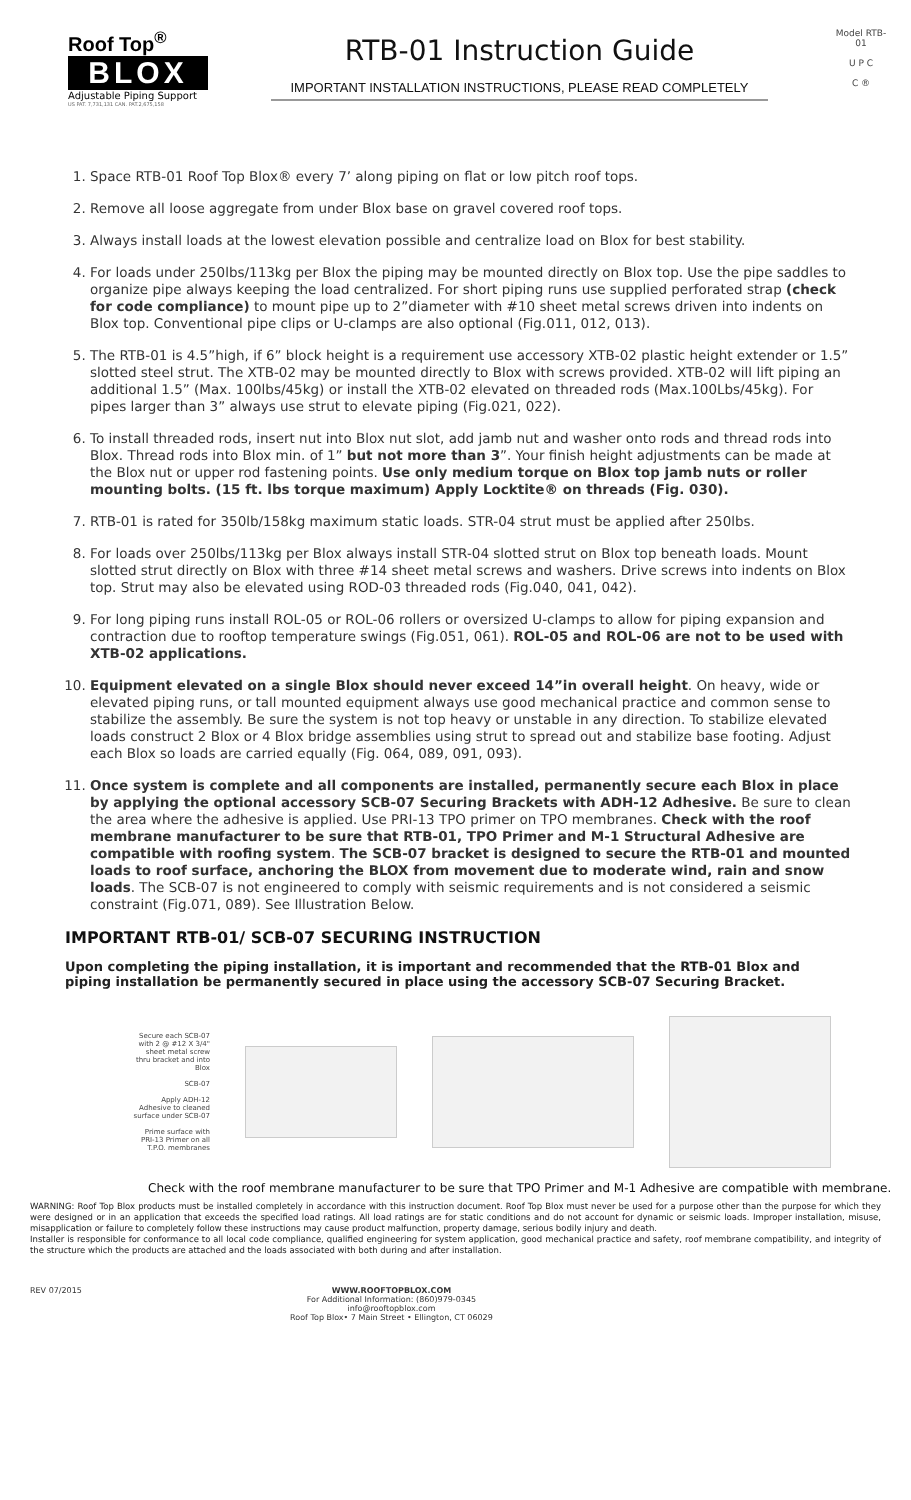Roof Top<sup>®</sup>
BLOX
Adjustable Piping Support
US PAT. 7,731,131 CAN. PAT.2,675,158
RTB-01 Instruction Guide
IMPORTANT INSTALLATION INSTRUCTIONS, PLEASE READ COMPLETELY
Model RTB-01
U P C
C ®
1. Space RTB-01 Roof Top Blox® every 7’ along piping on flat or low pitch roof tops.
2. Remove all loose aggregate from under Blox base on gravel covered roof tops.
3. Always install loads at the lowest elevation possible and centralize load on Blox for best stability.
4. For loads under 250lbs/113kg per Blox the piping may be mounted directly on Blox top. Use the pipe saddles to organize pipe always keeping the load centralized. For short piping runs use supplied perforated strap (check for code compliance) to mount pipe up to 2”diameter with #10 sheet metal screws driven into indents on Blox top. Conventional pipe clips or U-clamps are also optional (Fig.011, 012, 013).
5. The RTB-01 is 4.5”high, if 6” block height is a requirement use accessory XTB-02 plastic height extender or 1.5” slotted steel strut. The XTB-02 may be mounted directly to Blox with screws provided. XTB-02 will lift piping an additional 1.5” (Max. 100lbs/45kg) or install the XTB-02 elevated on threaded rods (Max.100Lbs/45kg). For pipes larger than 3” always use strut to elevate piping (Fig.021, 022).
6. To install threaded rods, insert nut into Blox nut slot, add jamb nut and washer onto rods and thread rods into Blox. Thread rods into Blox min. of 1” but not more than 3”. Your finish height adjustments can be made at the Blox nut or upper rod fastening points. Use only medium torque on Blox top jamb nuts or roller mounting bolts. (15 ft. lbs torque maximum) Apply Locktite® on threads (Fig. 030).
7. RTB-01 is rated for 350lb/158kg maximum static loads. STR-04 strut must be applied after 250lbs.
8. For loads over 250lbs/113kg per Blox always install STR-04 slotted strut on Blox top beneath loads. Mount slotted strut directly on Blox with three #14 sheet metal screws and washers. Drive screws into indents on Blox top. Strut may also be elevated using ROD-03 threaded rods (Fig.040, 041, 042).
9. For long piping runs install ROL-05 or ROL-06 rollers or oversized U-clamps to allow for piping expansion and contraction due to rooftop temperature swings (Fig.051, 061). ROL-05 and ROL-06 are not to be used with XTB-02 applications.
10. Equipment elevated on a single Blox should never exceed 14”in overall height. On heavy, wide or elevated piping runs, or tall mounted equipment always use good mechanical practice and common sense to stabilize the assembly. Be sure the system is not top heavy or unstable in any direction. To stabilize elevated loads construct 2 Blox or 4 Blox bridge assemblies using strut to spread out and stabilize base footing. Adjust each Blox so loads are carried equally (Fig. 064, 089, 091, 093).
11. Once system is complete and all components are installed, permanently secure each Blox in place by applying the optional accessory SCB-07 Securing Brackets with ADH-12 Adhesive. Be sure to clean the area where the adhesive is applied. Use PRI-13 TPO primer on TPO membranes. Check with the roof membrane manufacturer to be sure that RTB-01, TPO Primer and M-1 Structural Adhesive are compatible with roofing system. The SCB-07 bracket is designed to secure the RTB-01 and mounted loads to roof surface, anchoring the BLOX from movement due to moderate wind, rain and snow loads. The SCB-07 is not engineered to comply with seismic requirements and is not considered a seismic constraint (Fig.071, 089). See Illustration Below.
IMPORTANT RTB-01/ SCB-07 SECURING INSTRUCTION
Upon completing the piping installation, it is important and recommended that the RTB-01 Blox and piping installation be permanently secured in place using the accessory SCB-07 Securing Bracket.
Secure each SCB-07 with 2 @ #12 X 3/4" sheet metal screw thru bracket and into Blox
SCB-07
Apply ADH-12 Adhesive to cleaned surface under SCB-07
Prime surface with PRI-13 Primer on all T.P.O. membranes
Check with the roof membrane manufacturer to be sure that TPO Primer and M-1 Adhesive are compatible with membrane.
WARNING: Roof Top Blox products must be installed completely in accordance with this instruction document. Roof Top Blox must never be used for a purpose other than the purpose for which they were designed or in an application that exceeds the specified load ratings. All load ratings are for static conditions and do not account for dynamic or seismic loads. Improper installation, misuse, misapplication or failure to completely follow these instructions may cause product malfunction, property damage, serious bodily injury and death.
Installer is responsible for conformance to all local code compliance, qualified engineering for system application, good mechanical practice and safety, roof membrane compatibility, and integrity of the structure which the products are attached and the loads associated with both during and after installation.
REV 07/2015 WWW.ROOFTOPBLOX.COM
For Additional Information: (860)979-0345
info@rooftopblox.com
Roof Top Blox• 7 Main Street • Ellington, CT 06029